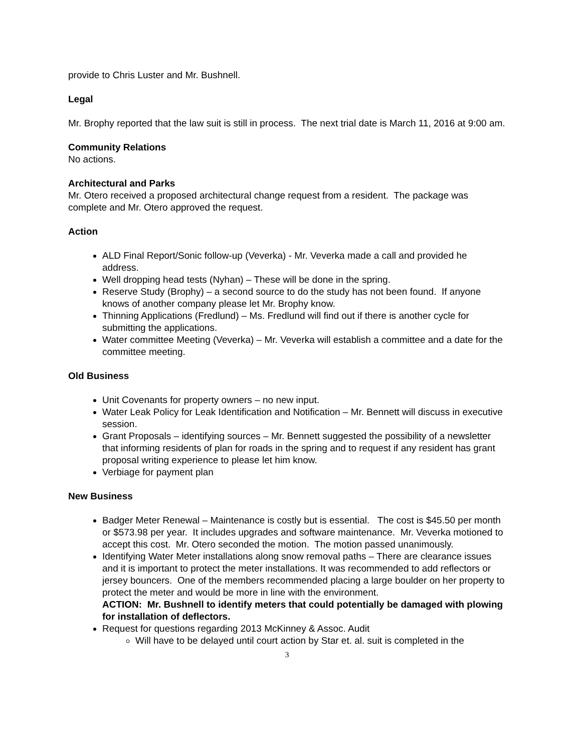provide to Chris Luster and Mr. Bushnell.
Legal
Mr. Brophy reported that the law suit is still in process. The next trial date is March 11, 2016 at 9:00 am.
Community Relations
No actions.
Architectural and Parks
Mr. Otero received a proposed architectural change request from a resident. The package was complete and Mr. Otero approved the request.
Action
ALD Final Report/Sonic follow-up (Veverka) - Mr. Veverka made a call and provided he address.
Well dropping head tests (Nyhan) – These will be done in the spring.
Reserve Study (Brophy) – a second source to do the study has not been found. If anyone knows of another company please let Mr. Brophy know.
Thinning Applications (Fredlund) – Ms. Fredlund will find out if there is another cycle for submitting the applications.
Water committee Meeting (Veverka) – Mr. Veverka will establish a committee and a date for the committee meeting.
Old Business
Unit Covenants for property owners – no new input.
Water Leak Policy for Leak Identification and Notification – Mr. Bennett will discuss in executive session.
Grant Proposals – identifying sources – Mr. Bennett suggested the possibility of a newsletter that informing residents of plan for roads in the spring and to request if any resident has grant proposal writing experience to please let him know.
Verbiage for payment plan
New Business
Badger Meter Renewal – Maintenance is costly but is essential. The cost is $45.50 per month or $573.98 per year. It includes upgrades and software maintenance. Mr. Veverka motioned to accept this cost. Mr. Otero seconded the motion. The motion passed unanimously.
Identifying Water Meter installations along snow removal paths – There are clearance issues and it is important to protect the meter installations. It was recommended to add reflectors or jersey bouncers. One of the members recommended placing a large boulder on her property to protect the meter and would be more in line with the environment.
ACTION: Mr. Bushnell to identify meters that could potentially be damaged with plowing for installation of deflectors.
Request for questions regarding 2013 McKinney & Assoc. Audit
Will have to be delayed until court action by Star et. al. suit is completed in the
3